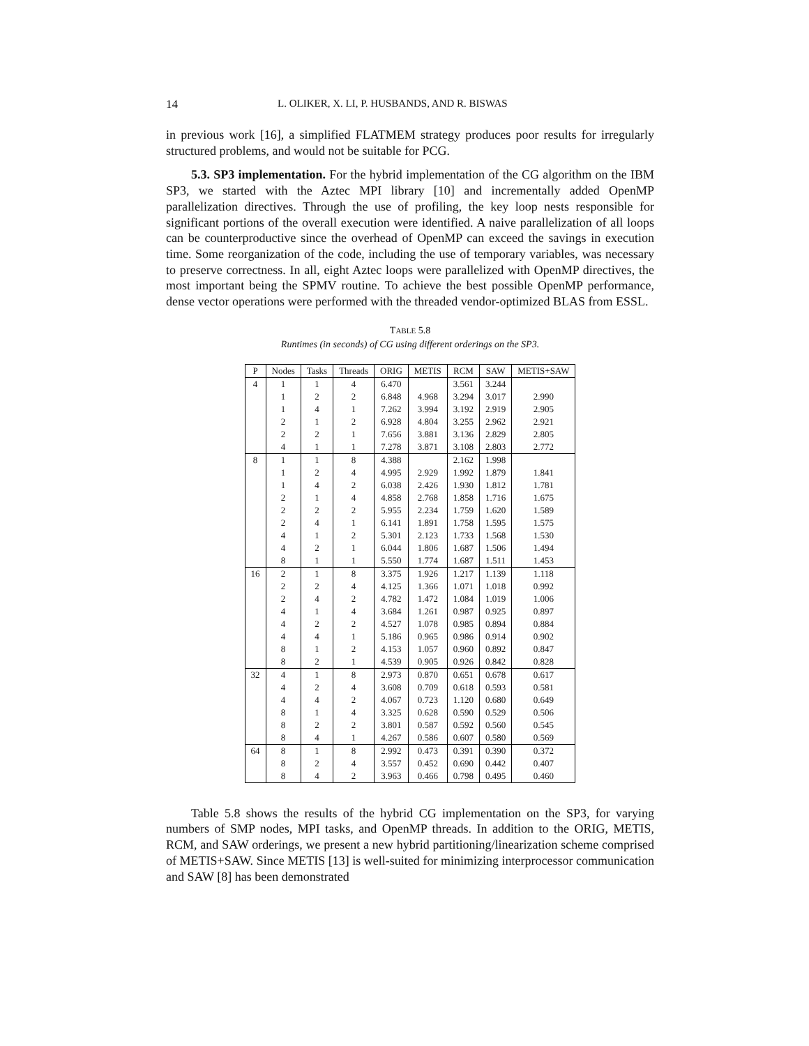14 L. OLIKER, X. LI, P. HUSBANDS, AND R. BISWAS
in previous work [16], a simplified FLATMEM strategy produces poor results for irregularly structured problems, and would not be suitable for PCG.
5.3. SP3 implementation. For the hybrid implementation of the CG algorithm on the IBM SP3, we started with the Aztec MPI library [10] and incrementally added OpenMP parallelization directives. Through the use of profiling, the key loop nests responsible for significant portions of the overall execution were identified. A naive parallelization of all loops can be counterproductive since the overhead of OpenMP can exceed the savings in execution time. Some reorganization of the code, including the use of temporary variables, was necessary to preserve correctness. In all, eight Aztec loops were parallelized with OpenMP directives, the most important being the SPMV routine. To achieve the best possible OpenMP performance, dense vector operations were performed with the threaded vendor-optimized BLAS from ESSL.
TABLE 5.8
Runtimes (in seconds) of CG using different orderings on the SP3.
| P | Nodes | Tasks | Threads | ORIG | METIS | RCM | SAW | METIS+SAW |
| --- | --- | --- | --- | --- | --- | --- | --- | --- |
| 4 | 1 | 1 | 4 | 6.470 | | 3.561 | 3.244 | |
| | 1 | 2 | 2 | 6.848 | 4.968 | 3.294 | 3.017 | 2.990 |
| | 1 | 4 | 1 | 7.262 | 3.994 | 3.192 | 2.919 | 2.905 |
| | 2 | 1 | 2 | 6.928 | 4.804 | 3.255 | 2.962 | 2.921 |
| | 2 | 2 | 1 | 7.656 | 3.881 | 3.136 | 2.829 | 2.805 |
| | 4 | 1 | 1 | 7.278 | 3.871 | 3.108 | 2.803 | 2.772 |
| 8 | 1 | 1 | 8 | 4.388 | | 2.162 | 1.998 | |
| | 1 | 2 | 4 | 4.995 | 2.929 | 1.992 | 1.879 | 1.841 |
| | 1 | 4 | 2 | 6.038 | 2.426 | 1.930 | 1.812 | 1.781 |
| | 2 | 1 | 4 | 4.858 | 2.768 | 1.858 | 1.716 | 1.675 |
| | 2 | 2 | 2 | 5.955 | 2.234 | 1.759 | 1.620 | 1.589 |
| | 2 | 4 | 1 | 6.141 | 1.891 | 1.758 | 1.595 | 1.575 |
| | 4 | 1 | 2 | 5.301 | 2.123 | 1.733 | 1.568 | 1.530 |
| | 4 | 2 | 1 | 6.044 | 1.806 | 1.687 | 1.506 | 1.494 |
| | 8 | 1 | 1 | 5.550 | 1.774 | 1.687 | 1.511 | 1.453 |
| 16 | 2 | 1 | 8 | 3.375 | 1.926 | 1.217 | 1.139 | 1.118 |
| | 2 | 2 | 4 | 4.125 | 1.366 | 1.071 | 1.018 | 0.992 |
| | 2 | 4 | 2 | 4.782 | 1.472 | 1.084 | 1.019 | 1.006 |
| | 4 | 1 | 4 | 3.684 | 1.261 | 0.987 | 0.925 | 0.897 |
| | 4 | 2 | 2 | 4.527 | 1.078 | 0.985 | 0.894 | 0.884 |
| | 4 | 4 | 1 | 5.186 | 0.965 | 0.986 | 0.914 | 0.902 |
| | 8 | 1 | 2 | 4.153 | 1.057 | 0.960 | 0.892 | 0.847 |
| | 8 | 2 | 1 | 4.539 | 0.905 | 0.926 | 0.842 | 0.828 |
| 32 | 4 | 1 | 8 | 2.973 | 0.870 | 0.651 | 0.678 | 0.617 |
| | 4 | 2 | 4 | 3.608 | 0.709 | 0.618 | 0.593 | 0.581 |
| | 4 | 4 | 2 | 4.067 | 0.723 | 1.120 | 0.680 | 0.649 |
| | 8 | 1 | 4 | 3.325 | 0.628 | 0.590 | 0.529 | 0.506 |
| | 8 | 2 | 2 | 3.801 | 0.587 | 0.592 | 0.560 | 0.545 |
| | 8 | 4 | 1 | 4.267 | 0.586 | 0.607 | 0.580 | 0.569 |
| 64 | 8 | 1 | 8 | 2.992 | 0.473 | 0.391 | 0.390 | 0.372 |
| | 8 | 2 | 4 | 3.557 | 0.452 | 0.690 | 0.442 | 0.407 |
| | 8 | 4 | 2 | 3.963 | 0.466 | 0.798 | 0.495 | 0.460 |
Table 5.8 shows the results of the hybrid CG implementation on the SP3, for varying numbers of SMP nodes, MPI tasks, and OpenMP threads. In addition to the ORIG, METIS, RCM, and SAW orderings, we present a new hybrid partitioning/linearization scheme comprised of METIS+SAW. Since METIS [13] is well-suited for minimizing interprocessor communication and SAW [8] has been demonstrated